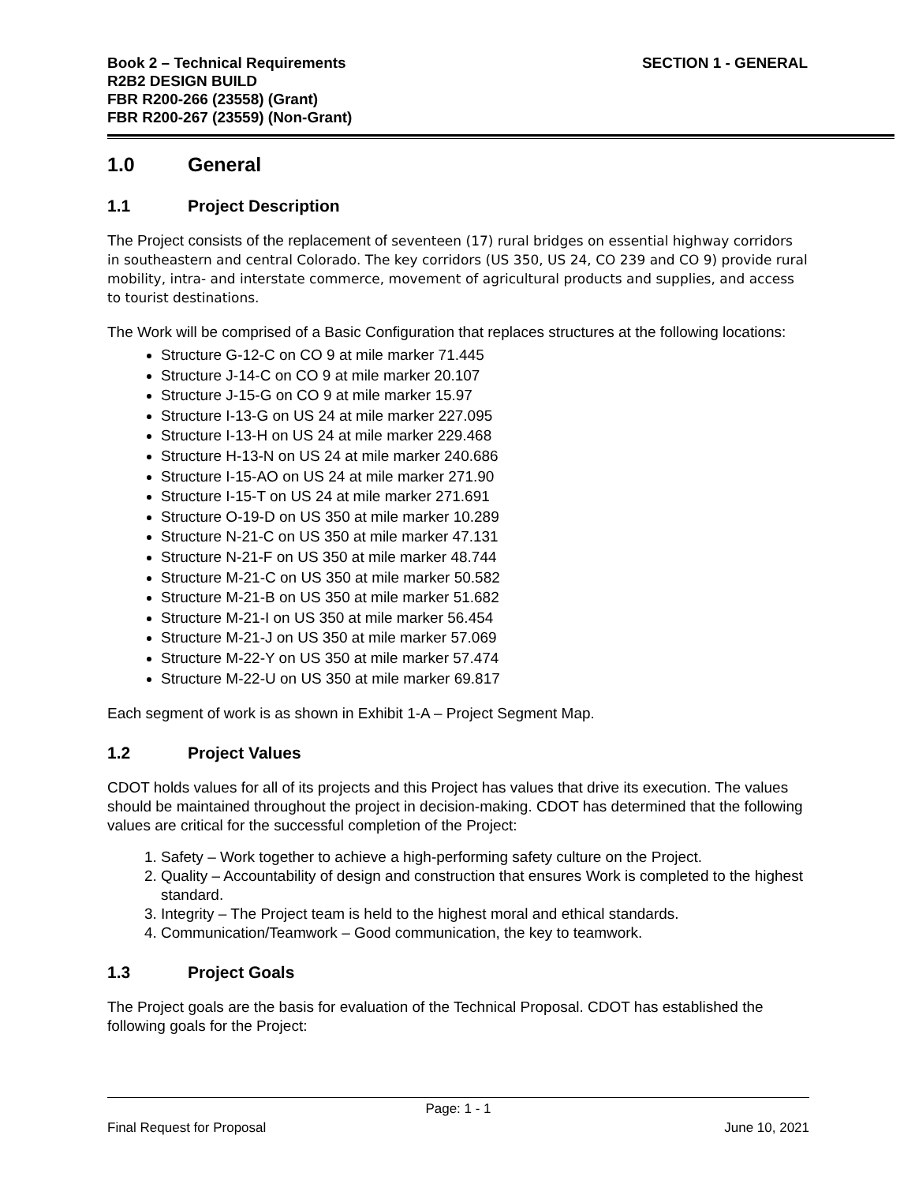Book 2 – Technical Requirements
R2B2 DESIGN BUILD
FBR R200-266 (23558) (Grant)
FBR R200-267 (23559) (Non-Grant)
SECTION 1 - GENERAL
1.0 General
1.1 Project Description
The Project consists of the replacement of seventeen (17) rural bridges on essential highway corridors in southeastern and central Colorado. The key corridors (US 350, US 24, CO 239 and CO 9) provide rural mobility, intra- and interstate commerce, movement of agricultural products and supplies, and access to tourist destinations.
The Work will be comprised of a Basic Configuration that replaces structures at the following locations:
Structure G-12-C on CO 9 at mile marker 71.445
Structure J-14-C on CO 9 at mile marker 20.107
Structure J-15-G on CO 9 at mile marker 15.97
Structure I-13-G on US 24 at mile marker 227.095
Structure I-13-H on US 24 at mile marker 229.468
Structure H-13-N on US 24 at mile marker 240.686
Structure I-15-AO on US 24 at mile marker 271.90
Structure I-15-T on US 24 at mile marker 271.691
Structure O-19-D on US 350 at mile marker 10.289
Structure N-21-C on US 350 at mile marker 47.131
Structure N-21-F on US 350 at mile marker 48.744
Structure M-21-C on US 350 at mile marker 50.582
Structure M-21-B on US 350 at mile marker 51.682
Structure M-21-I on US 350 at mile marker 56.454
Structure M-21-J on US 350 at mile marker 57.069
Structure M-22-Y on US 350 at mile marker 57.474
Structure M-22-U on US 350 at mile marker 69.817
Each segment of work is as shown in Exhibit 1-A – Project Segment Map.
1.2 Project Values
CDOT holds values for all of its projects and this Project has values that drive its execution. The values should be maintained throughout the project in decision-making. CDOT has determined that the following values are critical for the successful completion of the Project:
1. Safety – Work together to achieve a high-performing safety culture on the Project.
2. Quality – Accountability of design and construction that ensures Work is completed to the highest standard.
3. Integrity – The Project team is held to the highest moral and ethical standards.
4. Communication/Teamwork – Good communication, the key to teamwork.
1.3 Project Goals
The Project goals are the basis for evaluation of the Technical Proposal. CDOT has established the following goals for the Project:
Page: 1 - 1
Final Request for Proposal June 10, 2021